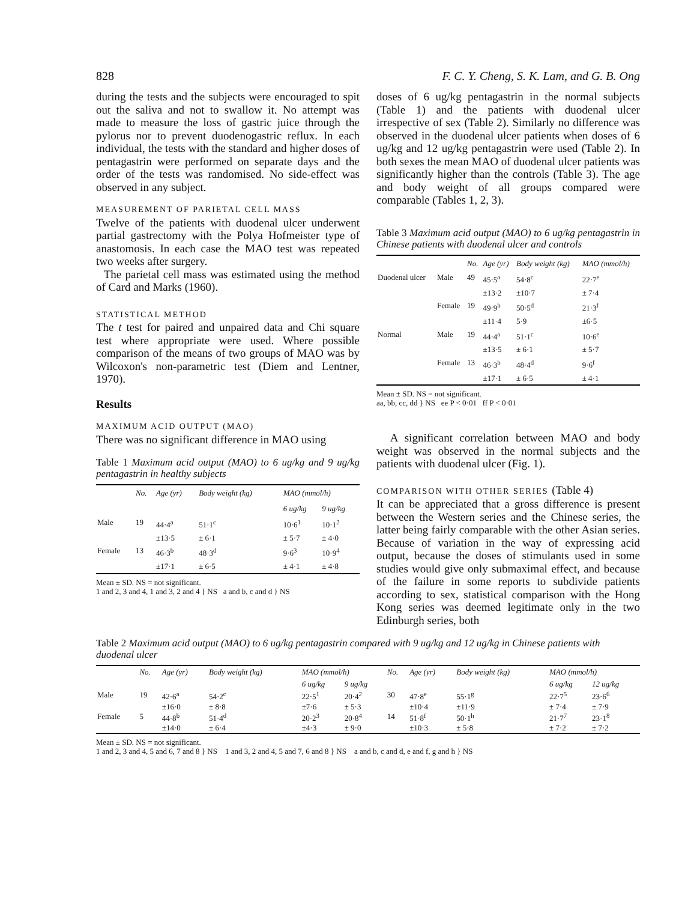828 F. C. Y. Cheng, S. K. Lam, and G. B. Ong
during the tests and the subjects were encouraged to spit out the saliva and not to swallow it. No attempt was made to measure the loss of gastric juice through the pylorus nor to prevent duodenogastric reflux. In each individual, the tests with the standard and higher doses of pentagastrin were performed on separate days and the order of the tests was randomised. No side-effect was observed in any subject.
MEASUREMENT OF PARIETAL CELL MASS
Twelve of the patients with duodenal ulcer underwent partial gastrectomy with the Polya Hofmeister type of anastomosis. In each case the MAO test was repeated two weeks after surgery.
The parietal cell mass was estimated using the method of Card and Marks (1960).
STATISTICAL METHOD
The t test for paired and unpaired data and Chi square test where appropriate were used. Where possible comparison of the means of two groups of MAO was by Wilcoxon's non-parametric test (Diem and Lentner, 1970).
Results
MAXIMUM ACID OUTPUT (MAO)
There was no significant difference in MAO using
Table 1 Maximum acid output (MAO) to 6 ug/kg and 9 ug/kg pentagastrin in healthy subjects
| | No. | Age (yr) | Body weight (kg) | MAO (mmol/h) | |
| --- | --- | --- | --- | --- | --- |
| | | | | 6 ug/kg | 9 ug/kg |
| Male | 19 | 44·4<sup>a</sup> ±13·5 | 51·1<sup>c</sup> ± 6·1 | 10·6<sup>1</sup> ± 5·7 | 10·1<sup>2</sup> ± 4·0 |
| Female | 13 | 46·3<sup>b</sup> ±17·1 | 48·3<sup>d</sup> ± 6·5 | 9·6<sup>3</sup> ± 4·1 | 10·9<sup>4</sup> ± 4·8 |
Mean ± SD. NS = not significant.
1 and 2, 3 and 4, 1 and 3, 2 and 4 } NS a and b, c and d } NS
doses of 6 ug/kg pentagastrin in the normal subjects (Table 1) and the patients with duodenal ulcer irrespective of sex (Table 2). Similarly no difference was observed in the duodenal ulcer patients when doses of 6 ug/kg and 12 ug/kg pentagastrin were used (Table 2). In both sexes the mean MAO of duodenal ulcer patients was significantly higher than the controls (Table 3). The age and body weight of all groups compared were comparable (Tables 1, 2, 3).
Table 3 Maximum acid output (MAO) to 6 ug/kg pentagastrin in Chinese patients with duodenal ulcer and controls
| | | No. | Age (yr) | Body weight (kg) | MAO (mmol/h) |
| --- | --- | --- | --- | --- | --- |
| Duodenal ulcer | Male | 49 | 45·5<sup>a</sup> ±13·2 | 54·8<sup>c</sup> ±10·7 | 22·7<sup>e</sup> ± 7·4 |
| | Female | 19 | 49·9<sup>b</sup> ±11·4 | 50·5<sup>d</sup> 5·9 | 21·3<sup>f</sup> ±6·5 |
| Normal | Male | 19 | 44·4<sup>a</sup> ±13·5 | 51·1<sup>c</sup> ± 6·1 | 10·6<sup>e</sup> ± 5·7 |
| | Female | 13 | 46·3<sup>b</sup> ±17·1 | 48·4<sup>d</sup> ± 6·5 | 9·6<sup>f</sup> ± 4·1 |
Mean ± SD. NS = not significant.
aa, bb, cc, dd } NS ee P < 0·01 ff P < 0·01
A significant correlation between MAO and body weight was observed in the normal subjects and the patients with duodenal ulcer (Fig. 1).
COMPARISON WITH OTHER SERIES (Table 4)
It can be appreciated that a gross difference is present between the Western series and the Chinese series, the latter being fairly comparable with the other Asian series. Because of variation in the way of expressing acid output, because the doses of stimulants used in some studies would give only submaximal effect, and because of the failure in some reports to subdivide patients according to sex, statistical comparison with the Hong Kong series was deemed legitimate only in the two Edinburgh series, both
Table 2 Maximum acid output (MAO) to 6 ug/kg pentagastrin compared with 9 ug/kg and 12 ug/kg in Chinese patients with duodenal ulcer
| | No. | Age (yr) | Body weight (kg) | MAO (mmol/h) | | No. | Age (yr) | Body weight (kg) | MAO (mmol/h) | |
| --- | --- | --- | --- | --- | --- | --- | --- | --- | --- | --- |
| | | | | 6 ug/kg | 9 ug/kg | | | | 6 ug/kg | 12 ug/kg |
| Male | 19 | 42·6<sup>a</sup> ±16·0 | 54·2<sup>c</sup> ± 8·8 | 22·5<sup>1</sup> ±7·6 | 20·4<sup>2</sup> ± 5·3 | 30 | 47·8<sup>e</sup> ±10·4 | 55·1<sup>g</sup> ±11·9 | 22·7<sup>5</sup> ± 7·4 | 23·6<sup>6</sup> ± 7·9 |
| Female | 5 | 44·8<sup>b</sup> ±14·0 | 51·4<sup>d</sup> ± 6·4 | 20·2<sup>3</sup> ±4·3 | 20·8<sup>4</sup> ± 9·0 | 14 | 51·8<sup>f</sup> ±10·3 | 50·1<sup>h</sup> ± 5·8 | 21·7<sup>7</sup> ± 7·2 | 23·1<sup>8</sup> ± 7·2 |
Mean ± SD. NS = not significant.
1 and 2, 3 and 4, 5 and 6, 7 and 8 } NS 1 and 3, 2 and 4, 5 and 7, 6 and 8 } NS a and b, c and d, e and f, g and h } NS